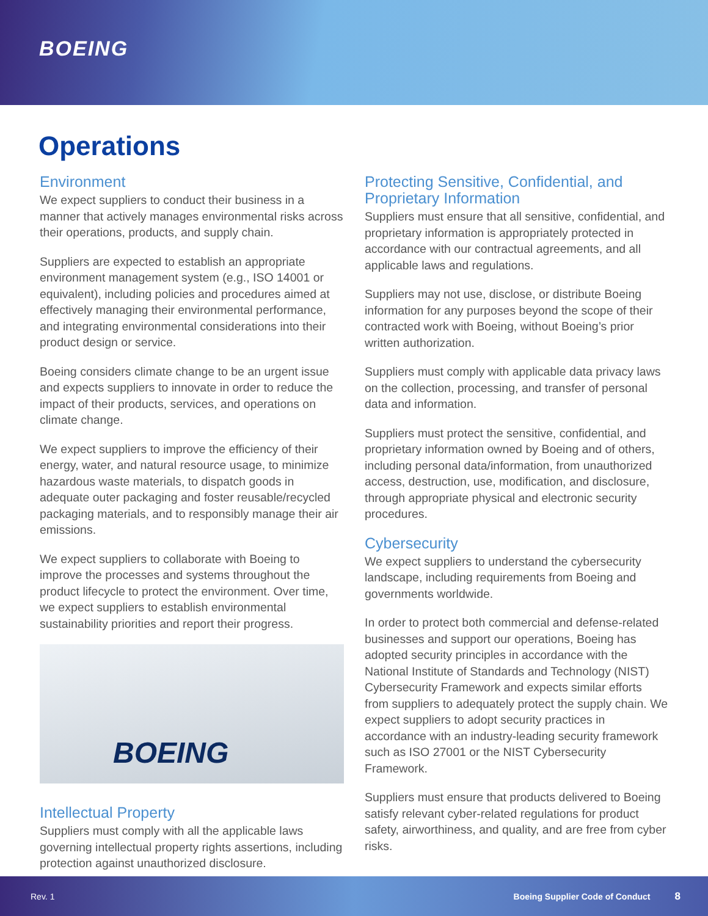BOEING
Operations
Environment
We expect suppliers to conduct their business in a manner that actively manages environmental risks across their operations, products, and supply chain.
Suppliers are expected to establish an appropriate environment management system (e.g., ISO 14001 or equivalent), including policies and procedures aimed at effectively managing their environmental performance, and integrating environmental considerations into their product design or service.
Boeing considers climate change to be an urgent issue and expects suppliers to innovate in order to reduce the impact of their products, services, and operations on climate change.
We expect suppliers to improve the efficiency of their energy, water, and natural resource usage, to minimize hazardous waste materials, to dispatch goods in adequate outer packaging and foster reusable/recycled packaging materials, and to responsibly manage their air emissions.
We expect suppliers to collaborate with Boeing to improve the processes and systems throughout the product lifecycle to protect the environment. Over time, we expect suppliers to establish environmental sustainability priorities and report their progress.
BOEING
Intellectual Property
Suppliers must comply with all the applicable laws governing intellectual property rights assertions, including protection against unauthorized disclosure.
Protecting Sensitive, Confidential, and Proprietary Information
Suppliers must ensure that all sensitive, confidential, and proprietary information is appropriately protected in accordance with our contractual agreements, and all applicable laws and regulations.
Suppliers may not use, disclose, or distribute Boeing information for any purposes beyond the scope of their contracted work with Boeing, without Boeing’s prior written authorization.
Suppliers must comply with applicable data privacy laws on the collection, processing, and transfer of personal data and information.
Suppliers must protect the sensitive, confidential, and proprietary information owned by Boeing and of others, including personal data/information, from unauthorized access, destruction, use, modification, and disclosure, through appropriate physical and electronic security procedures.
Cybersecurity
We expect suppliers to understand the cybersecurity landscape, including requirements from Boeing and governments worldwide.
In order to protect both commercial and defense-related businesses and support our operations, Boeing has adopted security principles in accordance with the National Institute of Standards and Technology (NIST) Cybersecurity Framework and expects similar efforts from suppliers to adequately protect the supply chain. We expect suppliers to adopt security practices in accordance with an industry-leading security framework such as ISO 27001 or the NIST Cybersecurity Framework.
Suppliers must ensure that products delivered to Boeing satisfy relevant cyber-related regulations for product safety, airworthiness, and quality, and are free from cyber risks.
Rev. 1 Boeing Supplier Code of Conduct 8